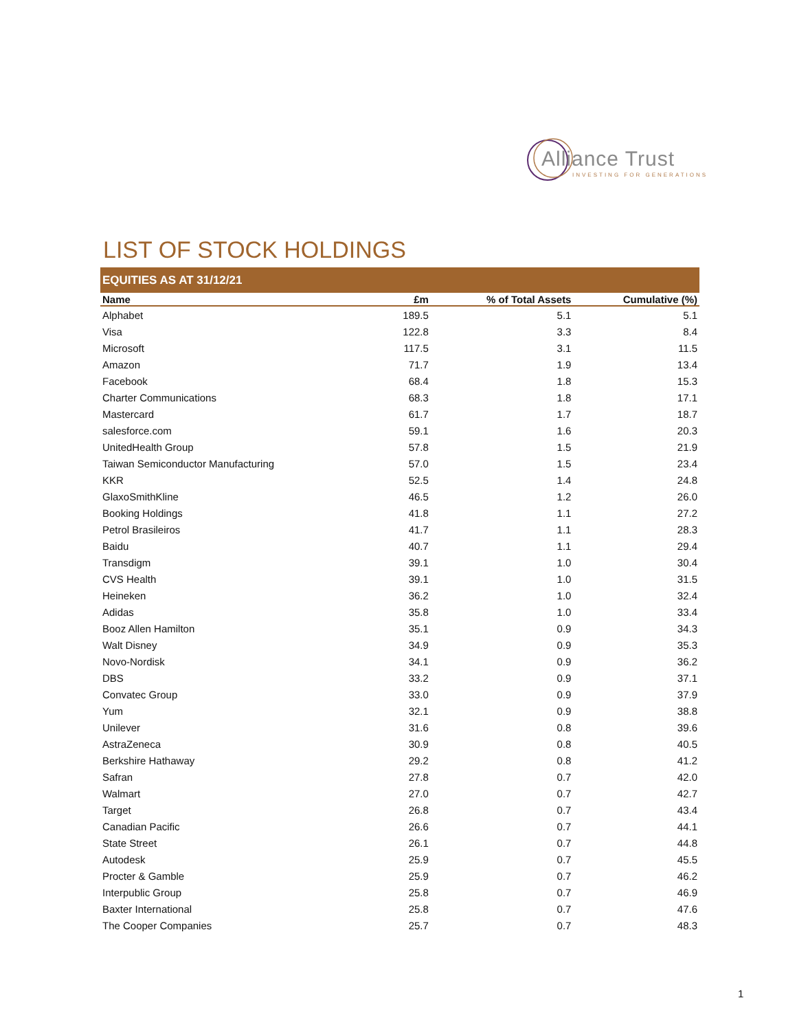Alliance Trust
INVESTING FOR GENERATIONS
LIST OF STOCK HOLDINGS
| EQUITIES AS AT 31/12/21 | | | |
| Name | £m | % of Total Assets | Cumulative (%) |
| Alphabet | 189.5 | 5.1 | 5.1 |
| Visa | 122.8 | 3.3 | 8.4 |
| Microsoft | 117.5 | 3.1 | 11.5 |
| Amazon | 71.7 | 1.9 | 13.4 |
| Facebook | 68.4 | 1.8 | 15.3 |
| Charter Communications | 68.3 | 1.8 | 17.1 |
| Mastercard | 61.7 | 1.7 | 18.7 |
| salesforce.com | 59.1 | 1.6 | 20.3 |
| UnitedHealth Group | 57.8 | 1.5 | 21.9 |
| Taiwan Semiconductor Manufacturing | 57.0 | 1.5 | 23.4 |
| KKR | 52.5 | 1.4 | 24.8 |
| GlaxoSmithKline | 46.5 | 1.2 | 26.0 |
| Booking Holdings | 41.8 | 1.1 | 27.2 |
| Petrol Brasileiros | 41.7 | 1.1 | 28.3 |
| Baidu | 40.7 | 1.1 | 29.4 |
| Transdigm | 39.1 | 1.0 | 30.4 |
| CVS Health | 39.1 | 1.0 | 31.5 |
| Heineken | 36.2 | 1.0 | 32.4 |
| Adidas | 35.8 | 1.0 | 33.4 |
| Booz Allen Hamilton | 35.1 | 0.9 | 34.3 |
| Walt Disney | 34.9 | 0.9 | 35.3 |
| Novo-Nordisk | 34.1 | 0.9 | 36.2 |
| DBS | 33.2 | 0.9 | 37.1 |
| Convatec Group | 33.0 | 0.9 | 37.9 |
| Yum | 32.1 | 0.9 | 38.8 |
| Unilever | 31.6 | 0.8 | 39.6 |
| AstraZeneca | 30.9 | 0.8 | 40.5 |
| Berkshire Hathaway | 29.2 | 0.8 | 41.2 |
| Safran | 27.8 | 0.7 | 42.0 |
| Walmart | 27.0 | 0.7 | 42.7 |
| Target | 26.8 | 0.7 | 43.4 |
| Canadian Pacific | 26.6 | 0.7 | 44.1 |
| State Street | 26.1 | 0.7 | 44.8 |
| Autodesk | 25.9 | 0.7 | 45.5 |
| Procter & Gamble | 25.9 | 0.7 | 46.2 |
| Interpublic Group | 25.8 | 0.7 | 46.9 |
| Baxter International | 25.8 | 0.7 | 47.6 |
| The Cooper Companies | 25.7 | 0.7 | 48.3 |
1